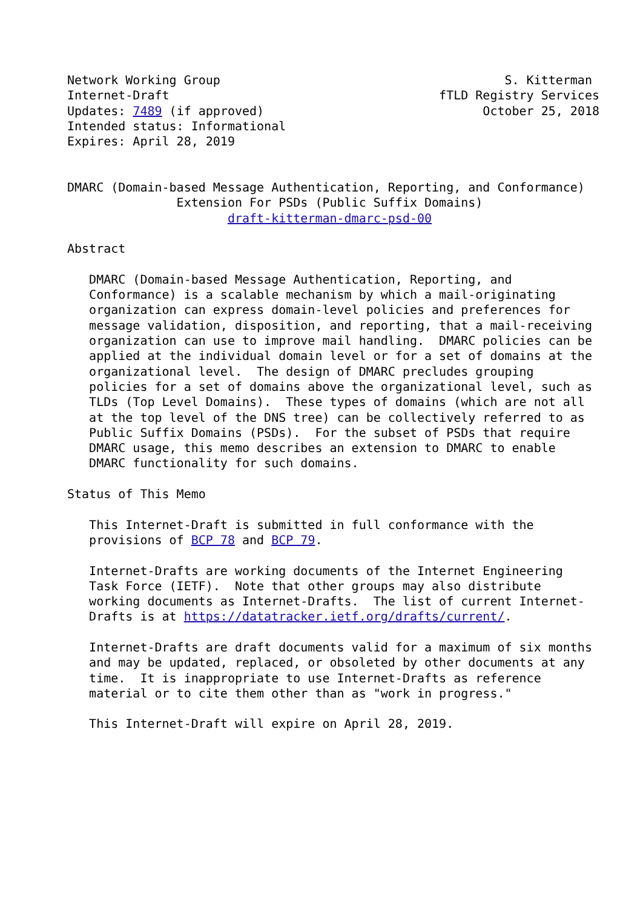Network Working Group                                       S. Kitterman
Internet-Draft                                     fTLD Registry Services
Updates: 7489 (if approved)                              October 25, 2018
Intended status: Informational
Expires: April 28, 2019


DMARC (Domain-based Message Authentication, Reporting, and Conformance)
               Extension For PSDs (Public Suffix Domains)
                      draft-kitterman-dmarc-psd-00

Abstract

   DMARC (Domain-based Message Authentication, Reporting, and
   Conformance) is a scalable mechanism by which a mail-originating
   organization can express domain-level policies and preferences for
   message validation, disposition, and reporting, that a mail-receiving
   organization can use to improve mail handling.  DMARC policies can be
   applied at the individual domain level or for a set of domains at the
   organizational level.  The design of DMARC precludes grouping
   policies for a set of domains above the organizational level, such as
   TLDs (Top Level Domains).  These types of domains (which are not all
   at the top level of the DNS tree) can be collectively referred to as
   Public Suffix Domains (PSDs).  For the subset of PSDs that require
   DMARC usage, this memo describes an extension to DMARC to enable
   DMARC functionality for such domains.

Status of This Memo

   This Internet-Draft is submitted in full conformance with the
   provisions of BCP 78 and BCP 79.

   Internet-Drafts are working documents of the Internet Engineering
   Task Force (IETF).  Note that other groups may also distribute
   working documents as Internet-Drafts.  The list of current Internet-
   Drafts is at https://datatracker.ietf.org/drafts/current/.

   Internet-Drafts are draft documents valid for a maximum of six months
   and may be updated, replaced, or obsoleted by other documents at any
   time.  It is inappropriate to use Internet-Drafts as reference
   material or to cite them other than as "work in progress."

   This Internet-Draft will expire on April 28, 2019.